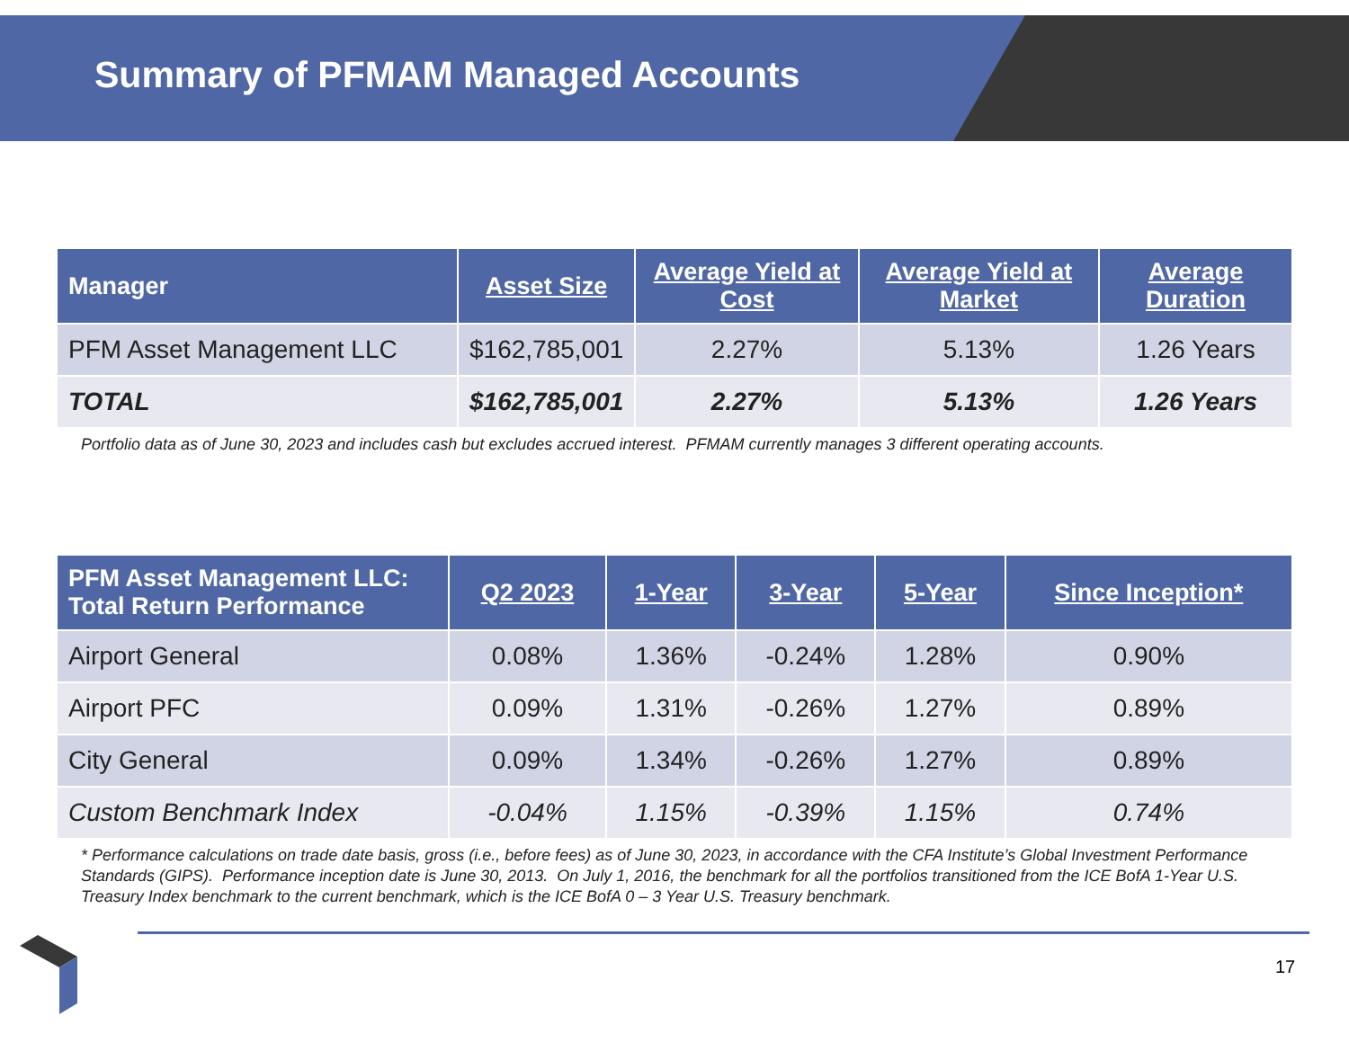Summary of PFMAM Managed Accounts
| Manager | Asset Size | Average Yield at Cost | Average Yield at Market | Average Duration |
| --- | --- | --- | --- | --- |
| PFM Asset Management LLC | $162,785,001 | 2.27% | 5.13% | 1.26 Years |
| TOTAL | $162,785,001 | 2.27% | 5.13% | 1.26 Years |
Portfolio data as of June 30, 2023 and includes cash but excludes accrued interest. PFMAM currently manages 3 different operating accounts.
| PFM Asset Management LLC: Total Return Performance | Q2 2023 | 1-Year | 3-Year | 5-Year | Since Inception* |
| --- | --- | --- | --- | --- | --- |
| Airport General | 0.08% | 1.36% | -0.24% | 1.28% | 0.90% |
| Airport PFC | 0.09% | 1.31% | -0.26% | 1.27% | 0.89% |
| City General | 0.09% | 1.34% | -0.26% | 1.27% | 0.89% |
| Custom Benchmark Index | -0.04% | 1.15% | -0.39% | 1.15% | 0.74% |
* Performance calculations on trade date basis, gross (i.e., before fees) as of June 30, 2023, in accordance with the CFA Institute’s Global Investment Performance Standards (GIPS). Performance inception date is June 30, 2013. On July 1, 2016, the benchmark for all the portfolios transitioned from the ICE BofA 1-Year U.S. Treasury Index benchmark to the current benchmark, which is the ICE BofA 0 – 3 Year U.S. Treasury benchmark.
17